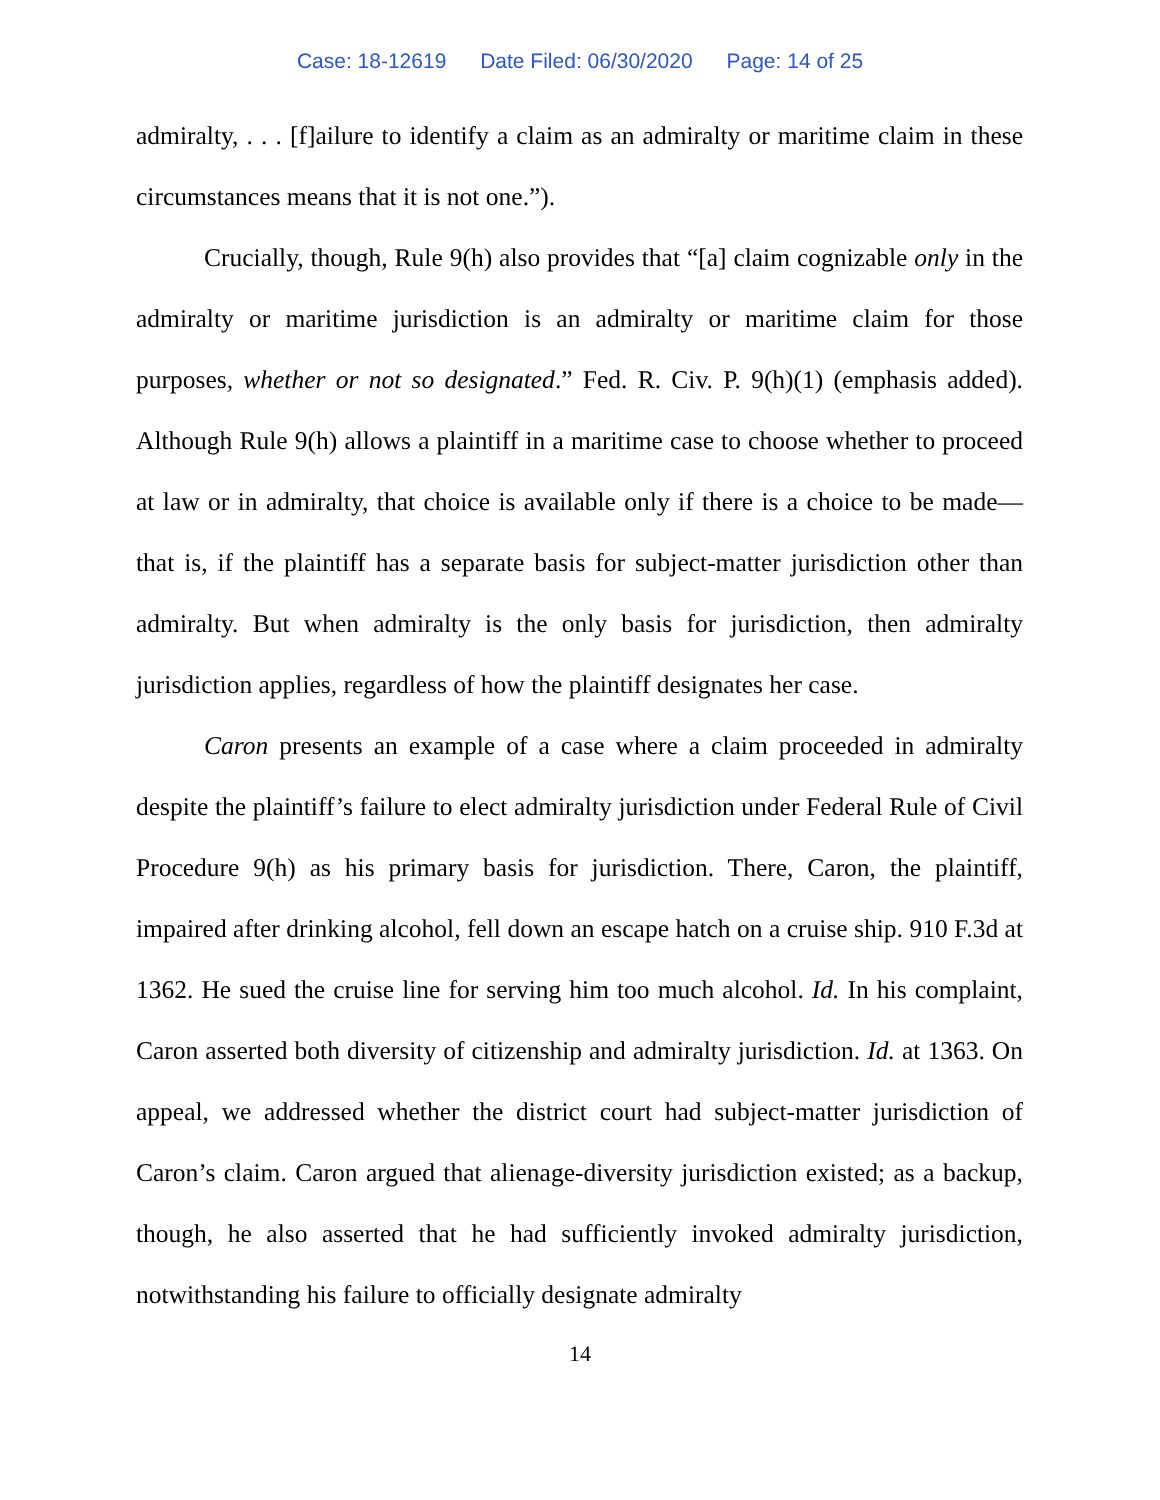Case: 18-12619 Date Filed: 06/30/2020 Page: 14 of 25
admiralty, . . . [f]ailure to identify a claim as an admiralty or maritime claim in these circumstances means that it is not one.”).
Crucially, though, Rule 9(h) also provides that “[a] claim cognizable only in the admiralty or maritime jurisdiction is an admiralty or maritime claim for those purposes, whether or not so designated.” Fed. R. Civ. P. 9(h)(1) (emphasis added). Although Rule 9(h) allows a plaintiff in a maritime case to choose whether to proceed at law or in admiralty, that choice is available only if there is a choice to be made—that is, if the plaintiff has a separate basis for subject-matter jurisdiction other than admiralty. But when admiralty is the only basis for jurisdiction, then admiralty jurisdiction applies, regardless of how the plaintiff designates her case.
Caron presents an example of a case where a claim proceeded in admiralty despite the plaintiff’s failure to elect admiralty jurisdiction under Federal Rule of Civil Procedure 9(h) as his primary basis for jurisdiction. There, Caron, the plaintiff, impaired after drinking alcohol, fell down an escape hatch on a cruise ship. 910 F.3d at 1362. He sued the cruise line for serving him too much alcohol. Id. In his complaint, Caron asserted both diversity of citizenship and admiralty jurisdiction. Id. at 1363. On appeal, we addressed whether the district court had subject-matter jurisdiction of Caron’s claim. Caron argued that alienage-diversity jurisdiction existed; as a backup, though, he also asserted that he had sufficiently invoked admiralty jurisdiction, notwithstanding his failure to officially designate admiralty
14